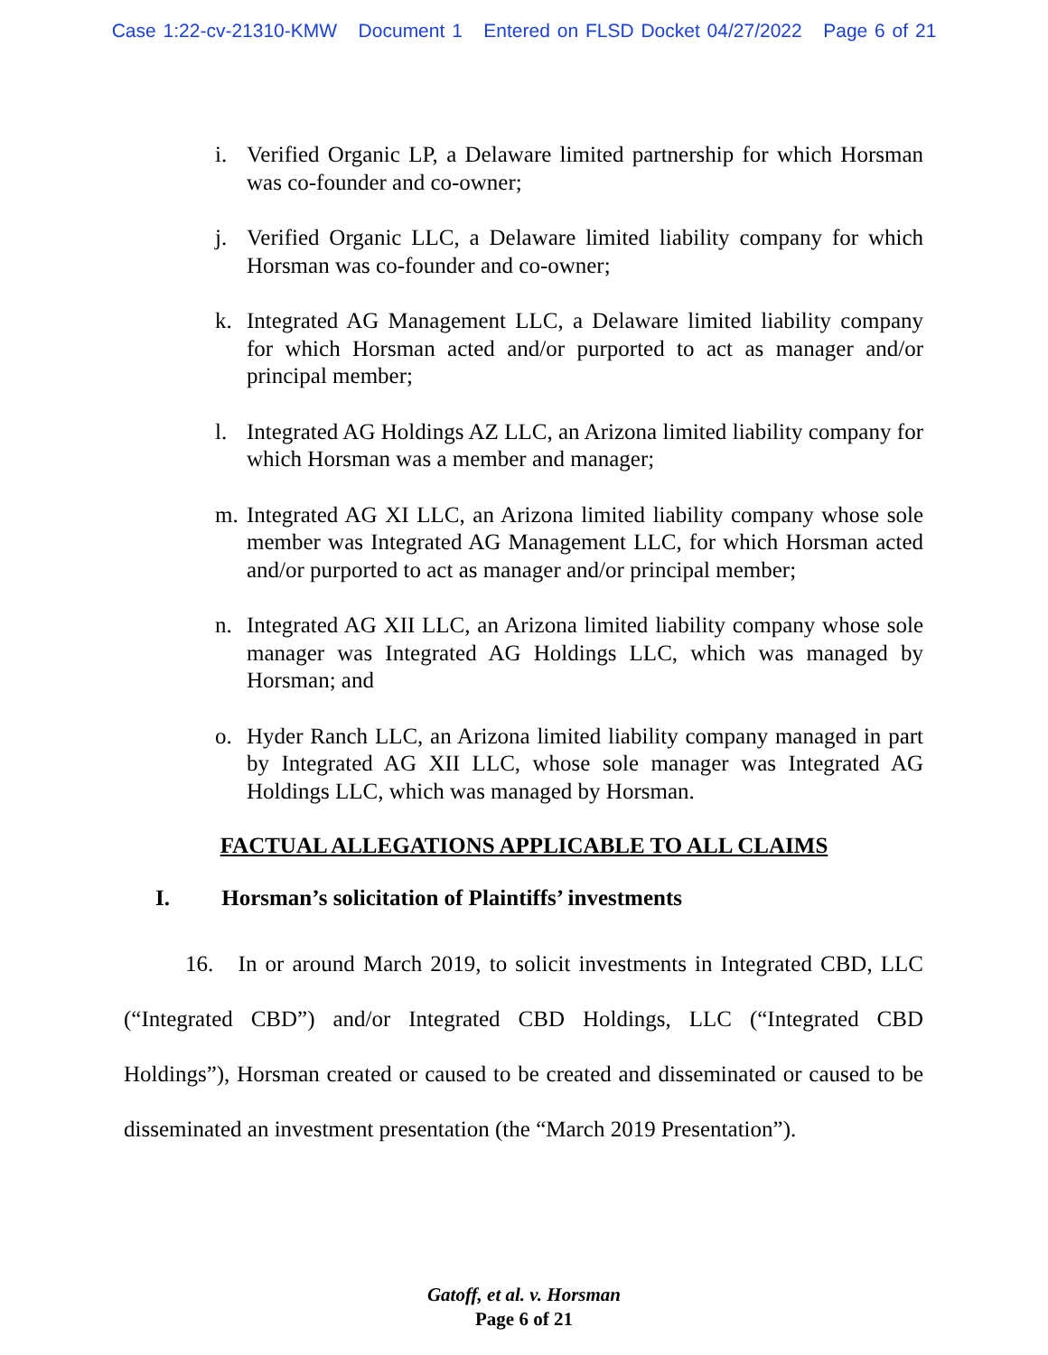Case 1:22-cv-21310-KMW Document 1 Entered on FLSD Docket 04/27/2022 Page 6 of 21
i. Verified Organic LP, a Delaware limited partnership for which Horsman was co-founder and co-owner;
j. Verified Organic LLC, a Delaware limited liability company for which Horsman was co-founder and co-owner;
k. Integrated AG Management LLC, a Delaware limited liability company for which Horsman acted and/or purported to act as manager and/or principal member;
l. Integrated AG Holdings AZ LLC, an Arizona limited liability company for which Horsman was a member and manager;
m. Integrated AG XI LLC, an Arizona limited liability company whose sole member was Integrated AG Management LLC, for which Horsman acted and/or purported to act as manager and/or principal member;
n. Integrated AG XII LLC, an Arizona limited liability company whose sole manager was Integrated AG Holdings LLC, which was managed by Horsman; and
o. Hyder Ranch LLC, an Arizona limited liability company managed in part by Integrated AG XII LLC, whose sole manager was Integrated AG Holdings LLC, which was managed by Horsman.
FACTUAL ALLEGATIONS APPLICABLE TO ALL CLAIMS
I. Horsman’s solicitation of Plaintiffs’ investments
16. In or around March 2019, to solicit investments in Integrated CBD, LLC (“Integrated CBD”) and/or Integrated CBD Holdings, LLC (“Integrated CBD Holdings”), Horsman created or caused to be created and disseminated or caused to be disseminated an investment presentation (the “March 2019 Presentation”).
Gatoff, et al. v. Horsman
Page 6 of 21